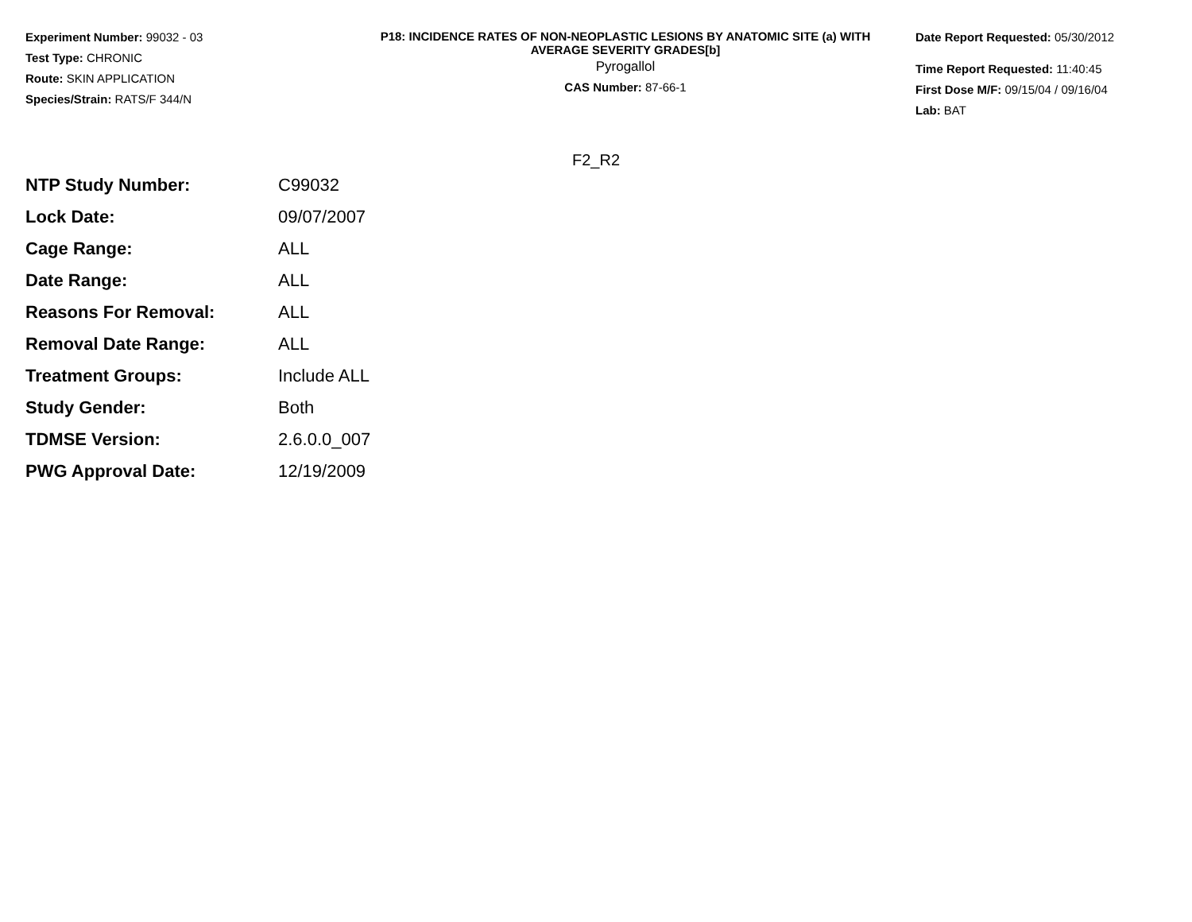Experiment Number: 99032 - 03
Test Type: CHRONIC
Route: SKIN APPLICATION
Species/Strain: RATS/F 344/N
P18: INCIDENCE RATES OF NON-NEOPLASTIC LESIONS BY ANATOMIC SITE (a) WITH
AVERAGE SEVERITY GRADES[b]
Pyrogallol
CAS Number: 87-66-1
Date Report Requested: 05/30/2012
Time Report Requested: 11:40:45
First Dose M/F: 09/15/04 / 09/16/04
Lab: BAT
F2_R2
| NTP Study Number: | C99032 |
| Lock Date: | 09/07/2007 |
| Cage Range: | ALL |
| Date Range: | ALL |
| Reasons For Removal: | ALL |
| Removal Date Range: | ALL |
| Treatment Groups: | Include ALL |
| Study Gender: | Both |
| TDMSE Version: | 2.6.0.0_007 |
| PWG Approval Date: | 12/19/2009 |